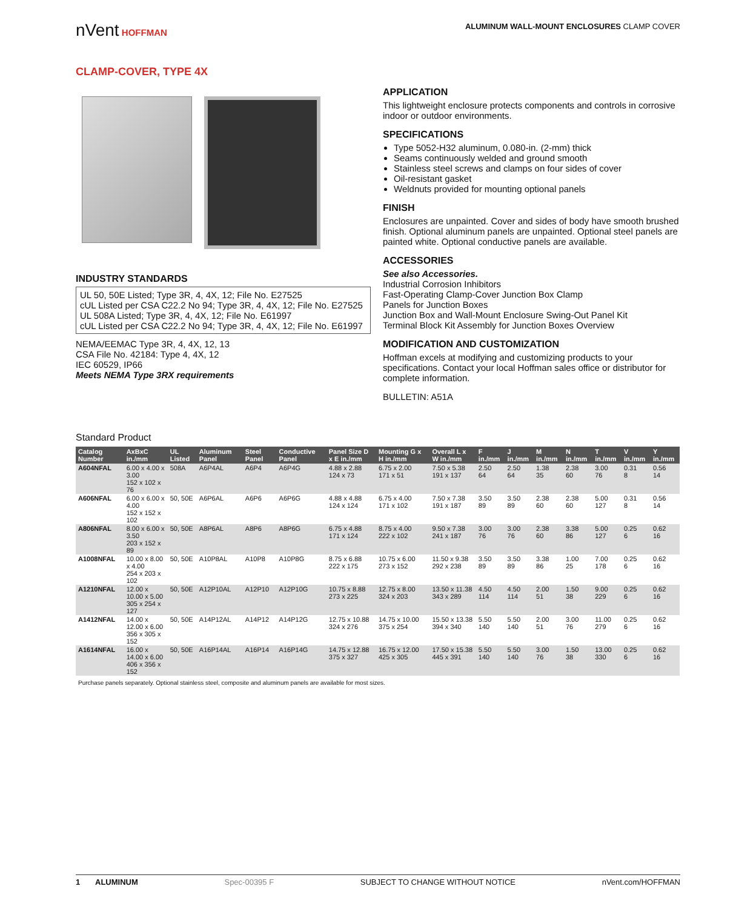nVent HOFFMAN
ALUMINUM WALL-MOUNT ENCLOSURES CLAMP COVER
CLAMP-COVER, TYPE 4X
INDUSTRY STANDARDS
UL 50, 50E Listed; Type 3R, 4, 4X, 12; File No. E27525
cUL Listed per CSA C22.2 No 94; Type 3R, 4, 4X, 12; File No. E27525
UL 508A Listed; Type 3R, 4, 4X, 12; File No. E61997
cUL Listed per CSA C22.2 No 94; Type 3R, 4, 4X, 12; File No. E61997
NEMA/EEMAC Type 3R, 4, 4X, 12, 13
CSA File No. 42184: Type 4, 4X, 12
IEC 60529, IP66
Meets NEMA Type 3RX requirements
APPLICATION
This lightweight enclosure protects components and controls in corrosive indoor or outdoor environments.
SPECIFICATIONS
Type 5052-H32 aluminum, 0.080-in. (2-mm) thick
Seams continuously welded and ground smooth
Stainless steel screws and clamps on four sides of cover
Oil-resistant gasket
Weldnuts provided for mounting optional panels
FINISH
Enclosures are unpainted. Cover and sides of body have smooth brushed finish. Optional aluminum panels are unpainted. Optional steel panels are painted white. Optional conductive panels are available.
ACCESSORIES
See also Accessories.
Industrial Corrosion Inhibitors
Fast-Operating Clamp-Cover Junction Box Clamp
Panels for Junction Boxes
Junction Box and Wall-Mount Enclosure Swing-Out Panel Kit
Terminal Block Kit Assembly for Junction Boxes Overview
MODIFICATION AND CUSTOMIZATION
Hoffman excels at modifying and customizing products to your specifications. Contact your local Hoffman sales office or distributor for complete information.
BULLETIN: A51A
Standard Product
| Catalog Number | AxBxC in./mm | UL Listed | Aluminum Panel | Steel Panel | Conductive Panel | Panel Size D x E in./mm | Mounting G x H in./mm | Overall L x W in./mm | F in./mm | J in./mm | M in./mm | N in./mm | T in./mm | V in./mm | Y in./mm |
| --- | --- | --- | --- | --- | --- | --- | --- | --- | --- | --- | --- | --- | --- | --- | --- |
| A604NFAL | 6.00 x 4.00 x 3.00 152 x 102 x 76 | 508A | A6P4AL | A6P4 | A6P4G | 4.88 x 2.88 124 x 73 | 6.75 x 2.00 171 x 51 | 7.50 x 5.38 191 x 137 | 2.50 64 | 2.50 64 | 1.38 35 | 2.38 60 | 3.00 76 | 0.31 8 | 0.56 14 |
| A606NFAL | 6.00 x 6.00 x 4.00 152 x 152 x 102 | 50, 50E | A6P6AL | A6P6 | A6P6G | 4.88 x 4.88 124 x 124 | 6.75 x 4.00 171 x 102 | 7.50 x 7.38 191 x 187 | 3.50 89 | 3.50 89 | 2.38 60 | 2.38 60 | 5.00 127 | 0.31 8 | 0.56 14 |
| A806NFAL | 8.00 x 6.00 x 3.50 203 x 152 x 89 | 50, 50E | A8P6AL | A8P6 | A8P6G | 6.75 x 4.88 171 x 124 | 8.75 x 4.00 222 x 102 | 9.50 x 7.38 241 x 187 | 3.00 76 | 3.00 76 | 2.38 60 | 3.38 86 | 5.00 127 | 0.25 6 | 0.62 16 |
| A1008NFAL | 10.00 x 8.00 x 4.00 254 x 203 x 102 | 50, 50E | A10P8AL | A10P8 | A10P8G | 8.75 x 6.88 222 x 175 | 10.75 x 6.00 273 x 152 | 11.50 x 9.38 292 x 238 | 3.50 89 | 3.50 89 | 3.38 86 | 1.00 25 | 7.00 178 | 0.25 6 | 0.62 16 |
| A1210NFAL | 12.00 x 10.00 x 5.00 305 x 254 x 127 | 50, 50E | A12P10AL | A12P10 | A12P10G | 10.75 x 8.88 273 x 225 | 12.75 x 8.00 324 x 203 | 13.50 x 11.38 343 x 289 | 4.50 114 | 4.50 114 | 2.00 51 | 1.50 38 | 9.00 229 | 0.25 6 | 0.62 16 |
| A1412NFAL | 14.00 x 12.00 x 6.00 356 x 305 x 152 | 50, 50E | A14P12AL | A14P12 | A14P12G | 12.75 x 10.88 324 x 276 | 14.75 x 10.00 375 x 254 | 15.50 x 13.38 394 x 340 | 5.50 140 | 5.50 140 | 2.00 51 | 3.00 76 | 11.00 279 | 0.25 6 | 0.62 16 |
| A1614NFAL | 16.00 x 14.00 x 6.00 406 x 356 x 152 | 50, 50E | A16P14AL | A16P14 | A16P14G | 14.75 x 12.88 375 x 327 | 16.75 x 12.00 425 x 305 | 17.50 x 15.38 445 x 391 | 5.50 140 | 5.50 140 | 3.00 76 | 1.50 38 | 13.00 330 | 0.25 6 | 0.62 16 |
Purchase panels separately. Optional stainless steel, composite and aluminum panels are available for most sizes.
1 ALUMINUM Spec-00395 F SUBJECT TO CHANGE WITHOUT NOTICE nVent.com/HOFFMAN